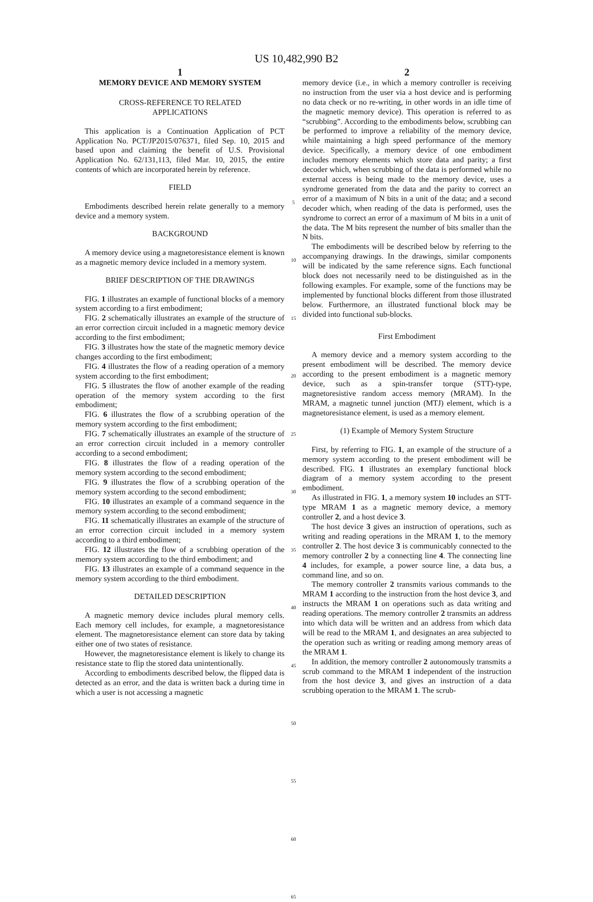US 10,482,990 B2
1
MEMORY DEVICE AND MEMORY SYSTEM
CROSS-REFERENCE TO RELATED
APPLICATIONS
This application is a Continuation Application of PCT Application No. PCT/JP2015/076371, filed Sep. 10, 2015 and based upon and claiming the benefit of U.S. Provisional Application No. 62/131,113, filed Mar. 10, 2015, the entire contents of which are incorporated herein by reference.
FIELD
Embodiments described herein relate generally to a memory device and a memory system.
BACKGROUND
A memory device using a magnetoresistance element is known as a magnetic memory device included in a memory system.
BRIEF DESCRIPTION OF THE DRAWINGS
FIG. 1 illustrates an example of functional blocks of a memory system according to a first embodiment;
FIG. 2 schematically illustrates an example of the structure of an error correction circuit included in a magnetic memory device according to the first embodiment;
FIG. 3 illustrates how the state of the magnetic memory device changes according to the first embodiment;
FIG. 4 illustrates the flow of a reading operation of a memory system according to the first embodiment;
FIG. 5 illustrates the flow of another example of the reading operation of the memory system according to the first embodiment;
FIG. 6 illustrates the flow of a scrubbing operation of the memory system according to the first embodiment;
FIG. 7 schematically illustrates an example of the structure of an error correction circuit included in a memory controller according to a second embodiment;
FIG. 8 illustrates the flow of a reading operation of the memory system according to the second embodiment;
FIG. 9 illustrates the flow of a scrubbing operation of the memory system according to the second embodiment;
FIG. 10 illustrates an example of a command sequence in the memory system according to the second embodiment;
FIG. 11 schematically illustrates an example of the structure of an error correction circuit included in a memory system according to a third embodiment;
FIG. 12 illustrates the flow of a scrubbing operation of the memory system according to the third embodiment; and
FIG. 13 illustrates an example of a command sequence in the memory system according to the third embodiment.
DETAILED DESCRIPTION
A magnetic memory device includes plural memory cells. Each memory cell includes, for example, a magnetoresistance element. The magnetoresistance element can store data by taking either one of two states of resistance.
However, the magnetoresistance element is likely to change its resistance state to flip the stored data unintentionally.
According to embodiments described below, the flipped data is detected as an error, and the data is written back a during time in which a user is not accessing a magnetic
5
10
15
20
25
30
35
40
45
50
55
60
65
2
memory device (i.e., in which a memory controller is receiving no instruction from the user via a host device and is performing no data check or no re-writing, in other words in an idle time of the magnetic memory device). This operation is referred to as “scrubbing”. According to the embodiments below, scrubbing can be performed to improve a reliability of the memory device, while maintaining a high speed performance of the memory device. Specifically, a memory device of one embodiment includes memory elements which store data and parity; a first decoder which, when scrubbing of the data is performed while no external access is being made to the memory device, uses a syndrome generated from the data and the parity to correct an error of a maximum of N bits in a unit of the data; and a second decoder which, when reading of the data is performed, uses the syndrome to correct an error of a maximum of M bits in a unit of the data. The M bits represent the number of bits smaller than the N bits.
The embodiments will be described below by referring to the accompanying drawings. In the drawings, similar components will be indicated by the same reference signs. Each functional block does not necessarily need to be distinguished as in the following examples. For example, some of the functions may be implemented by functional blocks different from those illustrated below. Furthermore, an illustrated functional block may be divided into functional sub-blocks.
First Embodiment
A memory device and a memory system according to the present embodiment will be described. The memory device according to the present embodiment is a magnetic memory device, such as a spin-transfer torque (STT)-type, magnetoresistive random access memory (MRAM). In the MRAM, a magnetic tunnel junction (MTJ) element, which is a magnetoresistance element, is used as a memory element.
(1) Example of Memory System Structure
First, by referring to FIG. 1, an example of the structure of a memory system according to the present embodiment will be described. FIG. 1 illustrates an exemplary functional block diagram of a memory system according to the present embodiment.
As illustrated in FIG. 1, a memory system 10 includes an STT-type MRAM 1 as a magnetic memory device, a memory controller 2, and a host device 3.
The host device 3 gives an instruction of operations, such as writing and reading operations in the MRAM 1, to the memory controller 2. The host device 3 is communicably connected to the memory controller 2 by a connecting line 4. The connecting line 4 includes, for example, a power source line, a data bus, a command line, and so on.
The memory controller 2 transmits various commands to the MRAM 1 according to the instruction from the host device 3, and instructs the MRAM 1 on operations such as data writing and reading operations. The memory controller 2 transmits an address into which data will be written and an address from which data will be read to the MRAM 1, and designates an area subjected to the operation such as writing or reading among memory areas of the MRAM 1.
In addition, the memory controller 2 autonomously transmits a scrub command to the MRAM 1 independent of the instruction from the host device 3, and gives an instruction of a data scrubbing operation to the MRAM 1. The scrub-